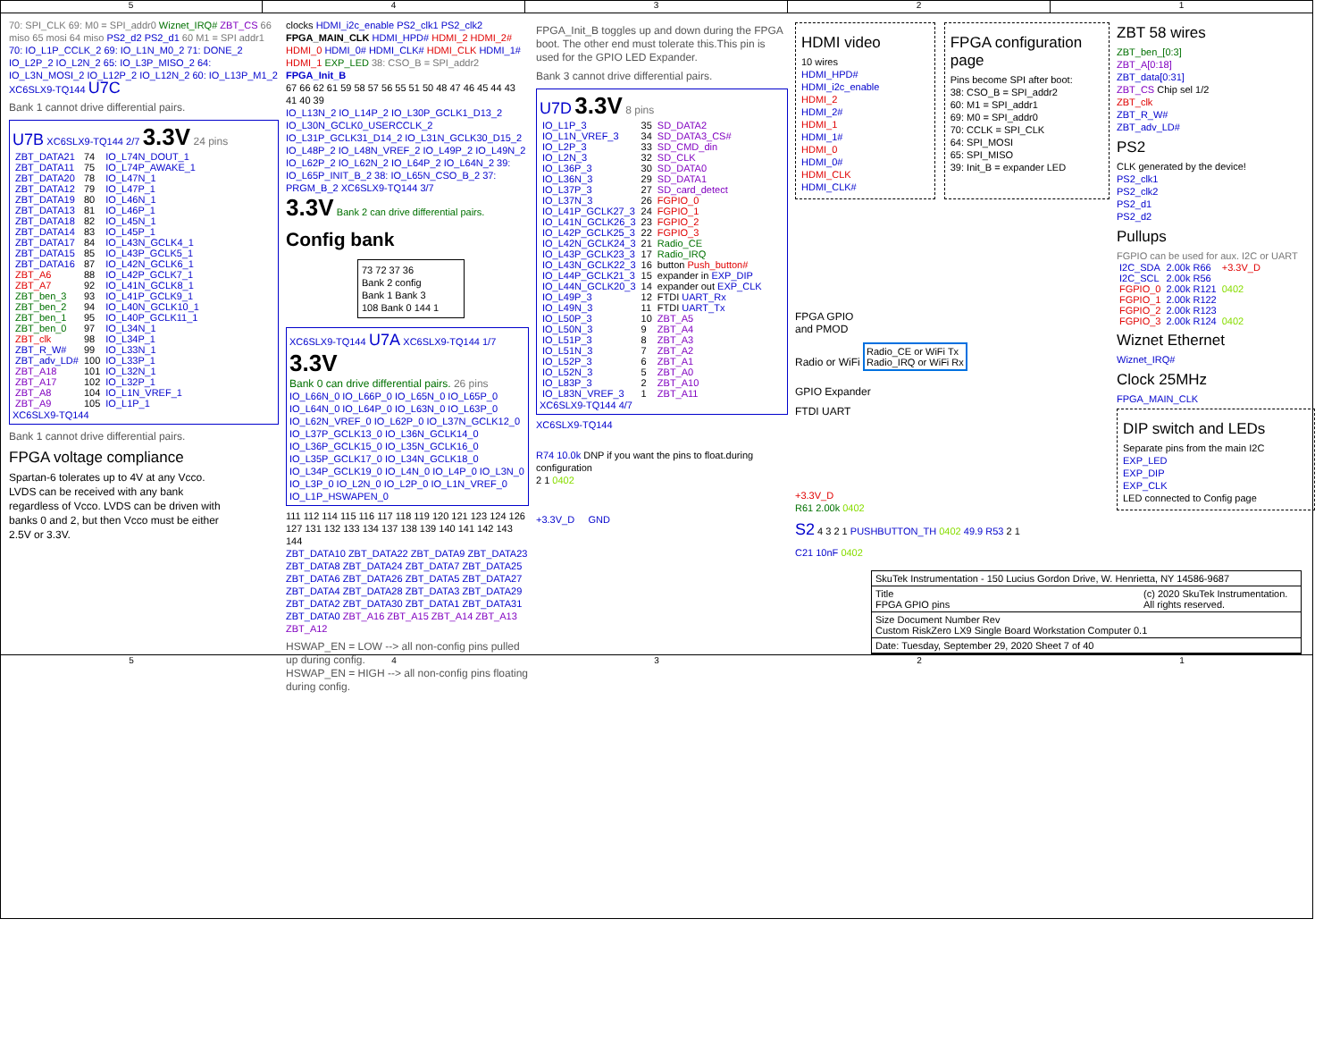5 4 3 2 1
70: SPI_CLK 69: M0 = SPI_addr0 Wiznet_IRQ# ZBT_CS 66 miso 65 mosi 64 miso PS2_d2 PS2_d1 60 M1 = SPI addr1
70: IO_L1P_CCLK_2 69: IO_L1N_M0_2 71: DONE_2 IO_L2P_2 IO_L2N_2 65: IO_L3P_MISO_2 64: IO_L3N_MOSI_2 IO_L12P_2 IO_L12N_2 60: IO_L13P_M1_2
XC6SLX9-TQ144 U7C
Bank 1 cannot drive differential pairs.
U7B XC6SLX9-TQ144 2/7 3.3V 24 pins
| ZBT_DATA21 | 74 | IO_L74N_DOUT_1 |
| ZBT_DATA11 | 75 | IO_L74P_AWAKE_1 |
| ZBT_DATA20 | 78 | IO_L47N_1 |
| ZBT_DATA12 | 79 | IO_L47P_1 |
| ZBT_DATA19 | 80 | IO_L46N_1 |
| ZBT_DATA13 | 81 | IO_L46P_1 |
| ZBT_DATA18 | 82 | IO_L45N_1 |
| ZBT_DATA14 | 83 | IO_L45P_1 |
| ZBT_DATA17 | 84 | IO_L43N_GCLK4_1 |
| ZBT_DATA15 | 85 | IO_L43P_GCLK5_1 |
| ZBT_DATA16 | 87 | IO_L42N_GCLK6_1 |
| ZBT_A6 | 88 | IO_L42P_GCLK7_1 |
| ZBT_A7 | 92 | IO_L41N_GCLK8_1 |
| ZBT_ben_3 | 93 | IO_L41P_GCLK9_1 |
| ZBT_ben_2 | 94 | IO_L40N_GCLK10_1 |
| ZBT_ben_1 | 95 | IO_L40P_GCLK11_1 |
| ZBT_ben_0 | 97 | IO_L34N_1 |
| ZBT_clk | 98 | IO_L34P_1 |
| ZBT_R_W# | 99 | IO_L33N_1 |
| ZBT_adv_LD# | 100 | IO_L33P_1 |
| ZBT_A18 | 101 | IO_L32N_1 |
| ZBT_A17 | 102 | IO_L32P_1 |
| ZBT_A8 | 104 | IO_L1N_VREF_1 |
| ZBT_A9 | 105 | IO_L1P_1 |
XC6SLX9-TQ144
Bank 1 cannot drive differential pairs.
FPGA voltage compliance
Spartan-6 tolerates up to 4V at any Vcco.
LVDS can be received with any bank
regardless of Vcco. LVDS can be driven with
banks 0 and 2, but then Vcco must be either
2.5V or 3.3V.
clocks HDMI_i2c_enable PS2_clk1 PS2_clk2 FPGA_MAIN_CLK HDMI_HPD# HDMI_2 HDMI_2# HDMI_0 HDMI_0# HDMI_CLK# HDMI_CLK HDMI_1# HDMI_1 EXP_LED 38: CSO_B = SPI_addr2 FPGA_Init_B
67 66 62 61 59 58 57 56 55 51 50 48 47 46 45 44 43 41 40 39
IO_L13N_2 IO_L14P_2 IO_L30P_GCLK1_D13_2 IO_L30N_GCLK0_USERCCLK_2 IO_L31P_GCLK31_D14_2 IO_L31N_GCLK30_D15_2 IO_L48P_2 IO_L48N_VREF_2 IO_L49P_2 IO_L49N_2 IO_L62P_2 IO_L62N_2 IO_L64P_2 IO_L64N_2 39: IO_L65P_INIT_B_2 38: IO_L65N_CSO_B_2 37: PRGM_B_2 XC6SLX9-TQ144 3/7
3.3V Bank 2 can drive differential pairs.
Config bank
73 72 37 36
Bank 2 config
Bank 1 Bank 3
108 Bank 0 144 1
XC6SLX9-TQ144 U7A XC6SLX9-TQ144 1/7 3.3V
Bank 0 can drive differential pairs. 26 pins
IO_L66N_0 IO_L66P_0 IO_L65N_0 IO_L65P_0 IO_L64N_0 IO_L64P_0 IO_L63N_0 IO_L63P_0 IO_L62N_VREF_0 IO_L62P_0 IO_L37N_GCLK12_0 IO_L37P_GCLK13_0 IO_L36N_GCLK14_0 IO_L36P_GCLK15_0 IO_L35N_GCLK16_0 IO_L35P_GCLK17_0 IO_L34N_GCLK18_0 IO_L34P_GCLK19_0 IO_L4N_0 IO_L4P_0 IO_L3N_0 IO_L3P_0 IO_L2N_0 IO_L2P_0 IO_L1N_VREF_0 IO_L1P_HSWAPEN_0
111 112 114 115 116 117 118 119 120 121 123 124 126 127 131 132 133 134 137 138 139 140 141 142 143 144
ZBT_DATA10 ZBT_DATA22 ZBT_DATA9 ZBT_DATA23 ZBT_DATA8 ZBT_DATA24 ZBT_DATA7 ZBT_DATA25 ZBT_DATA6 ZBT_DATA26 ZBT_DATA5 ZBT_DATA27 ZBT_DATA4 ZBT_DATA28 ZBT_DATA3 ZBT_DATA29 ZBT_DATA2 ZBT_DATA30 ZBT_DATA1 ZBT_DATA31 ZBT_DATA0 ZBT_A16 ZBT_A15 ZBT_A14 ZBT_A13 ZBT_A12
HSWAP_EN = LOW --> all non-config pins pulled up during config.
HSWAP_EN = HIGH --> all non-config pins floating during config.
FPGA_Init_B toggles up and down during the FPGA boot. The other end must tolerate this.This pin is used for the GPIO LED Expander.
Bank 3 cannot drive differential pairs.
U7D 3.3V 8 pins
| IO_L1P_3 | 35 | SD_DATA2 |
| IO_L1N_VREF_3 | 34 | SD_DATA3_CS# |
| IO_L2P_3 | 33 | SD_CMD_din |
| IO_L2N_3 | 32 | SD_CLK |
| IO_L36P_3 | 30 | SD_DATA0 |
| IO_L36N_3 | 29 | SD_DATA1 |
| IO_L37P_3 | 27 | SD_card_detect |
| IO_L37N_3 | 26 | FGPIO_0 |
| IO_L41P_GCLK27_3 | 24 | FGPIO_1 |
| IO_L41N_GCLK26_3 | 23 | FGPIO_2 |
| IO_L42P_GCLK25_3 | 22 | FGPIO_3 |
| IO_L42N_GCLK24_3 | 21 | Radio_CE |
| IO_L43P_GCLK23_3 | 17 | Radio_IRQ |
| IO_L43N_GCLK22_3 | 16 | button Push_button# |
| IO_L44P_GCLK21_3 | 15 | expander in EXP_DIP |
| IO_L44N_GCLK20_3 | 14 | expander out EXP_CLK |
| IO_L49P_3 | 12 | FTDI UART_Rx |
| IO_L49N_3 | 11 | FTDI UART_Tx |
| IO_L50P_3 | 10 | ZBT_A5 |
| IO_L50N_3 | 9 | ZBT_A4 |
| IO_L51P_3 | 8 | ZBT_A3 |
| IO_L51N_3 | 7 | ZBT_A2 |
| IO_L52P_3 | 6 | ZBT_A1 |
| IO_L52N_3 | 5 | ZBT_A0 |
| IO_L83P_3 | 2 | ZBT_A10 |
| IO_L83N_VREF_3 | 1 | ZBT_A11 |
XC6SLX9-TQ144 4/7
XC6SLX9-TQ144
R74 10.0k DNP if you want the pins to float.during configuration
2 1 0402
+3.3V_D GND
HDMI video
10 wires
HDMI_HPD#
HDMI_i2c_enable
HDMI_2
HDMI_2#
HDMI_1
HDMI_1#
HDMI_0
HDMI_0#
HDMI_CLK
HDMI_CLK#
FPGA configuration page
Pins become SPI after boot:
38: CSO_B = SPI_addr2
60: M1 = SPI_addr1
69: M0 = SPI_addr0
70: CCLK = SPI_CLK
64: SPI_MOSI
65: SPI_MISO
39: Init_B = expander LED
FPGA GPIO
and PMOD
Radio or WiFi Radio_CE or WiFi Tx
Radio_IRQ or WiFi Rx
GPIO Expander
FTDI UART
+3.3V_D
R61 2.00k 0402
S2 4 3 2 1 PUSHBUTTON_TH 0402 49.9 R53 2 1
C21 10nF 0402
ZBT 58 wires
ZBT_ben_[0:3]
ZBT_A[0:18]
ZBT_data[0:31]
ZBT_CS Chip sel 1/2
ZBT_clk
ZBT_R_W#
ZBT_adv_LD#
PS2
CLK generated by the device!
PS2_clk1
PS2_clk2
PS2_d1
PS2_d2
Pullups
FGPIO can be used for aux. I2C or UART
| I2C_SDA | 2.00k R66 | +3.3V_D |
| I2C_SCL | 2.00k R56 | |
| FGPIO_0 | 2.00k R121 | 0402 |
| FGPIO_1 | 2.00k R122 | |
| FGPIO_2 | 2.00k R123 | |
| FGPIO_3 | 2.00k R124 | 0402 |
Wiznet Ethernet
Wiznet_IRQ#
Clock 25MHz
FPGA_MAIN_CLK
DIP switch and LEDs
Separate pins from the main I2C
EXP_LED
EXP_DIP
EXP_CLK
LED connected to Config page
SkuTek Instrumentation - 150 Lucius Gordon Drive, W. Henrietta, NY 14586-9687
Title
FPGA GPIO pins
(c) 2020 SkuTek Instrumentation.
All rights reserved.
Size Document Number Rev
Custom RiskZero LX9 Single Board Workstation Computer 0.1
Date: Tuesday, September 29, 2020 Sheet 7 of 40
5 4 3 2 1